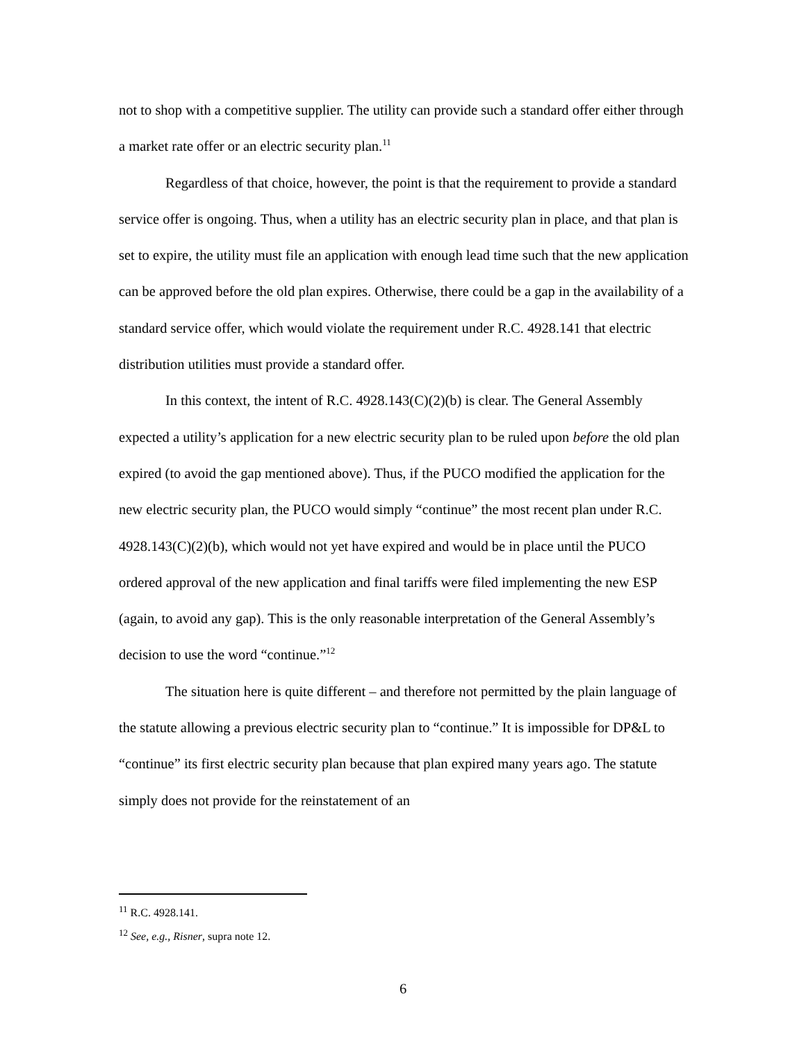not to shop with a competitive supplier. The utility can provide such a standard offer either through a market rate offer or an electric security plan.<sup>11</sup>
Regardless of that choice, however, the point is that the requirement to provide a standard service offer is ongoing. Thus, when a utility has an electric security plan in place, and that plan is set to expire, the utility must file an application with enough lead time such that the new application can be approved before the old plan expires. Otherwise, there could be a gap in the availability of a standard service offer, which would violate the requirement under R.C. 4928.141 that electric distribution utilities must provide a standard offer.
In this context, the intent of R.C. 4928.143(C)(2)(b) is clear. The General Assembly expected a utility’s application for a new electric security plan to be ruled upon before the old plan expired (to avoid the gap mentioned above). Thus, if the PUCO modified the application for the new electric security plan, the PUCO would simply “continue” the most recent plan under R.C. 4928.143(C)(2)(b), which would not yet have expired and would be in place until the PUCO ordered approval of the new application and final tariffs were filed implementing the new ESP (again, to avoid any gap). This is the only reasonable interpretation of the General Assembly’s decision to use the word “continue.”<sup>12</sup>
The situation here is quite different – and therefore not permitted by the plain language of the statute allowing a previous electric security plan to “continue.” It is impossible for DP&L to “continue” its first electric security plan because that plan expired many years ago. The statute simply does not provide for the reinstatement of an
<sup>11</sup> R.C. 4928.141.
<sup>12</sup> See, e.g., Risner, supra note 12.
6